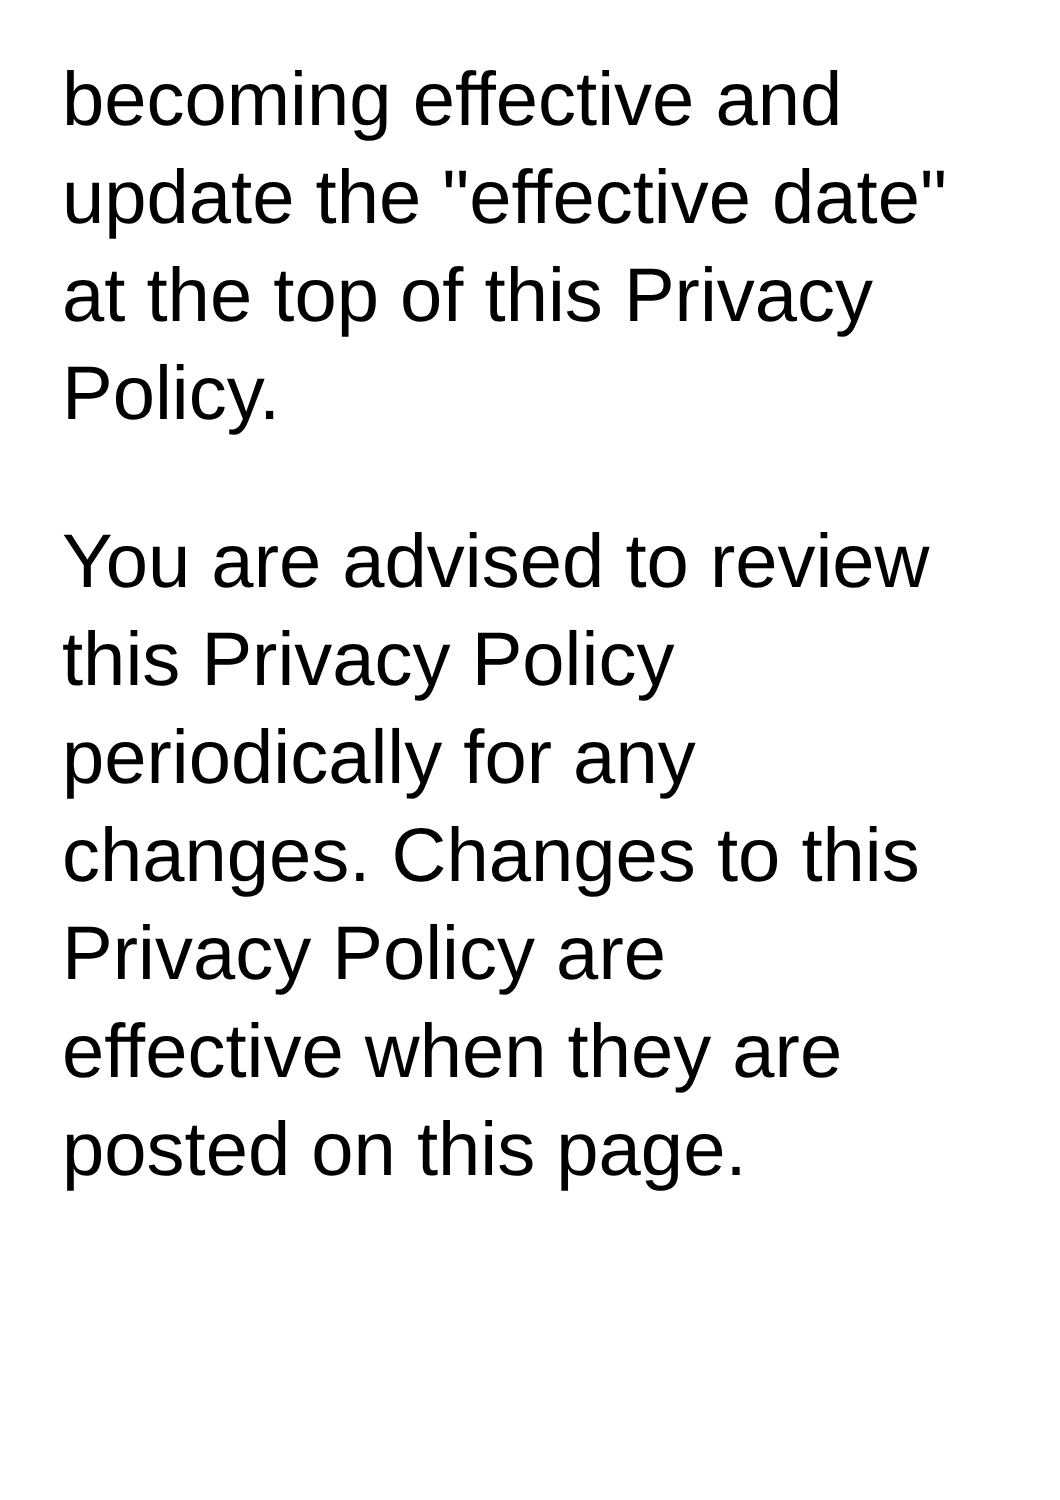becoming effective and
update the "effective date"
at the top of this Privacy
Policy.
You are advised to review
this Privacy Policy
periodically for any
changes. Changes to this
Privacy Policy are
effective when they are
posted on this page.